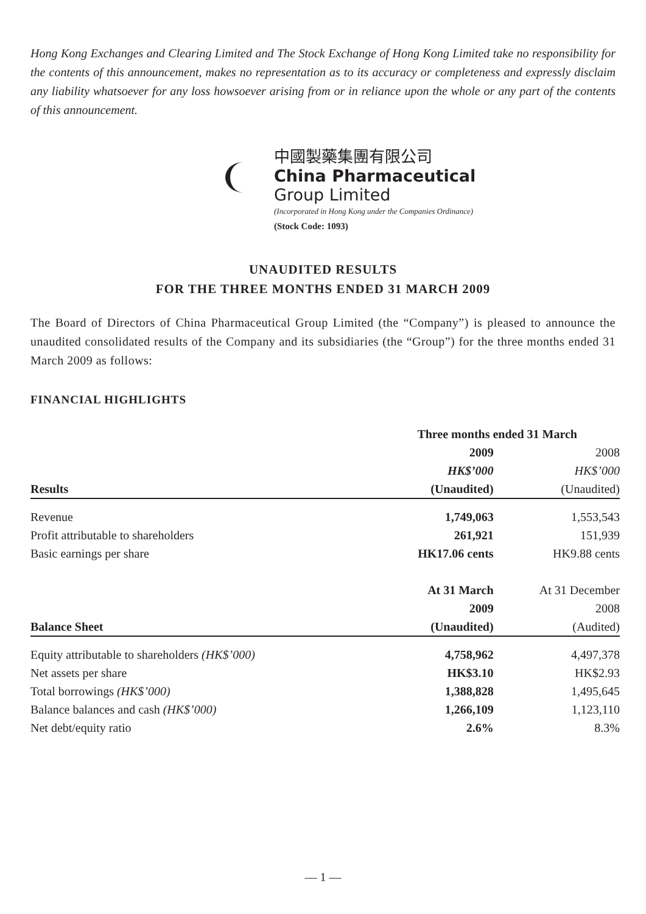Hong Kong Exchanges and Clearing Limited and The Stock Exchange of Hong Kong Limited take no responsibility for the contents of this announcement, makes no representation as to its accuracy or completeness and expressly disclaim any liability whatsoever for any loss howsoever arising from or in reliance upon the whole or any part of the contents of this announcement.
中國製藥集團有限公司
China Pharmaceutical
Group Limited
(Incorporated in Hong Kong under the Companies Ordinance)
(Stock Code: 1093)
UNAUDITED RESULTS
FOR THE THREE MONTHS ENDED 31 MARCH 2009
The Board of Directors of China Pharmaceutical Group Limited (the “Company”) is pleased to announce the unaudited consolidated results of the Company and its subsidiaries (the “Group”) for the three months ended 31 March 2009 as follows:
FINANCIAL HIGHLIGHTS
| | Three months ended 31 March | |
| --- | --- | --- |
| | 2009 | 2008 |
| | HK$’000 | HK$’000 |
| Results | (Unaudited) | (Unaudited) |
| Revenue | 1,749,063 | 1,553,543 |
| Profit attributable to shareholders | 261,921 | 151,939 |
| Basic earnings per share | HK17.06 cents | HK9.88 cents |
| | At 31 March | At 31 December |
| | 2009 | 2008 |
| Balance Sheet | (Unaudited) | (Audited) |
| Equity attributable to shareholders (HK$’000) | 4,758,962 | 4,497,378 |
| Net assets per share | HK$3.10 | HK$2.93 |
| Total borrowings (HK$’000) | 1,388,828 | 1,495,645 |
| Balance balances and cash (HK$’000) | 1,266,109 | 1,123,110 |
| Net debt/equity ratio | 2.6% | 8.3% |
— 1 —